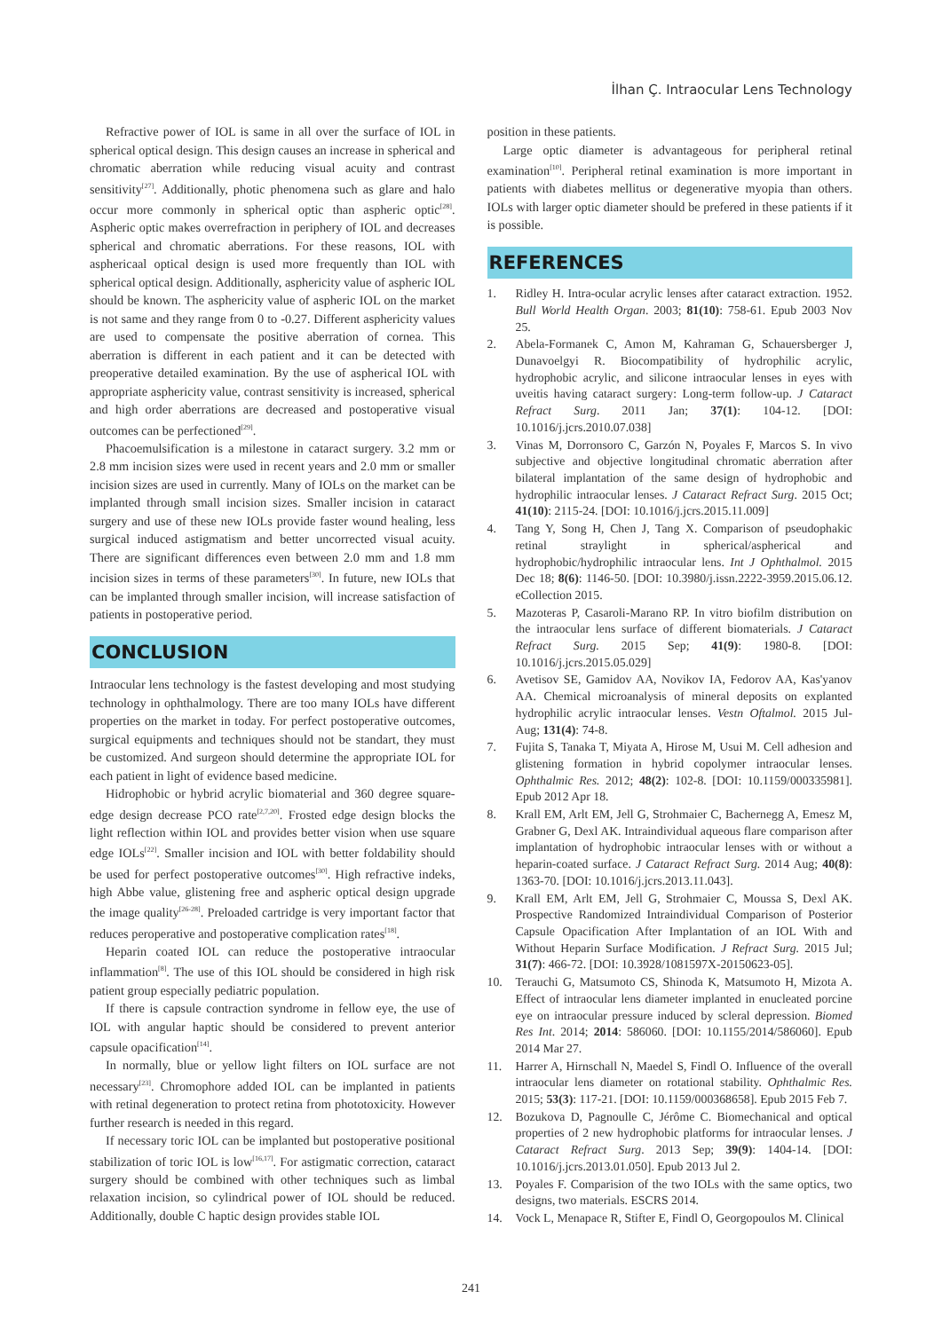İlhan Ç. Intraocular Lens Technology
Refractive power of IOL is same in all over the surface of IOL in spherical optical design. This design causes an increase in spherical and chromatic aberration while reducing visual acuity and contrast sensitivity<sup>[27]</sup>. Additionally, photic phenomena such as glare and halo occur more commonly in spherical optic than aspheric optic<sup>[28]</sup>. Aspheric optic makes overrefraction in periphery of IOL and decreases spherical and chromatic aberrations. For these reasons, IOL with asphericaal optical design is used more frequently than IOL with spherical optical design. Additionally, asphericity value of aspheric IOL should be known. The asphericity value of aspheric IOL on the market is not same and they range from 0 to -0.27. Different asphericity values are used to compensate the positive aberration of cornea. This aberration is different in each patient and it can be detected with preoperative detailed examination. By the use of aspherical IOL with appropriate asphericity value, contrast sensitivity is increased, spherical and high order aberrations are decreased and postoperative visual outcomes can be perfectioned<sup>[29]</sup>.
Phacoemulsification is a milestone in cataract surgery. 3.2 mm or 2.8 mm incision sizes were used in recent years and 2.0 mm or smaller incision sizes are used in currently. Many of IOLs on the market can be implanted through small incision sizes. Smaller incision in cataract surgery and use of these new IOLs provide faster wound healing, less surgical induced astigmatism and better uncorrected visual acuity. There are significant differences even between 2.0 mm and 1.8 mm incision sizes in terms of these parameters<sup>[30]</sup>. In future, new IOLs that can be implanted through smaller incision, will increase satisfaction of patients in postoperative period.
CONCLUSION
Intraocular lens technology is the fastest developing and most studying technology in ophthalmology. There are too many IOLs have different properties on the market in today. For perfect postoperative outcomes, surgical equipments and techniques should not be standart, they must be customized. And surgeon should determine the appropriate IOL for each patient in light of evidence based medicine.
Hidrophobic or hybrid acrylic biomaterial and 360 degree square-edge design decrease PCO rate<sup>[2,7,20]</sup>. Frosted edge design blocks the light reflection within IOL and provides better vision when use square edge IOLs<sup>[22]</sup>. Smaller incision and IOL with better foldability should be used for perfect postoperative outcomes<sup>[30]</sup>. High refractive indeks, high Abbe value, glistening free and aspheric optical design upgrade the image quality<sup>[26-28]</sup>. Preloaded cartridge is very important factor that reduces peroperative and postoperative complication rates<sup>[18]</sup>.
Heparin coated IOL can reduce the postoperative intraocular inflammation<sup>[8]</sup>. The use of this IOL should be considered in high risk patient group especially pediatric population.
If there is capsule contraction syndrome in fellow eye, the use of IOL with angular haptic should be considered to prevent anterior capsule opacification<sup>[14]</sup>.
In normally, blue or yellow light filters on IOL surface are not necessary<sup>[23]</sup>. Chromophore added IOL can be implanted in patients with retinal degeneration to protect retina from phototoxicity. However further research is needed in this regard.
If necessary toric IOL can be implanted but postoperative positional stabilization of toric IOL is low<sup>[16,17]</sup>. For astigmatic correction, cataract surgery should be combined with other techniques such as limbal relaxation incision, so cylindrical power of IOL should be reduced. Additionally, double C haptic design provides stable IOL
position in these patients.
Large optic diameter is advantageous for peripheral retinal examination<sup>[10]</sup>. Peripheral retinal examination is more important in patients with diabetes mellitus or degenerative myopia than others. IOLs with larger optic diameter should be prefered in these patients if it is possible.
REFERENCES
1. Ridley H. Intra-ocular acrylic lenses after cataract extraction. 1952. Bull World Health Organ. 2003; 81(10): 758-61. Epub 2003 Nov 25.
2. Abela-Formanek C, Amon M, Kahraman G, Schauersberger J, Dunavoelgyi R. Biocompatibility of hydrophilic acrylic, hydrophobic acrylic, and silicone intraocular lenses in eyes with uveitis having cataract surgery: Long-term follow-up. J Cataract Refract Surg. 2011 Jan; 37(1): 104-12. [DOI: 10.1016/j.jcrs.2010.07.038]
3. Vinas M, Dorronsoro C, Garzón N, Poyales F, Marcos S. In vivo subjective and objective longitudinal chromatic aberration after bilateral implantation of the same design of hydrophobic and hydrophilic intraocular lenses. J Cataract Refract Surg. 2015 Oct; 41(10): 2115-24. [DOI: 10.1016/j.jcrs.2015.11.009]
4. Tang Y, Song H, Chen J, Tang X. Comparison of pseudophakic retinal straylight in spherical/aspherical and hydrophobic/hydrophilic intraocular lens. Int J Ophthalmol. 2015 Dec 18; 8(6): 1146-50. [DOI: 10.3980/j.issn.2222-3959.2015.06.12. eCollection 2015.
5. Mazoteras P, Casaroli-Marano RP. In vitro biofilm distribution on the intraocular lens surface of different biomaterials. J Cataract Refract Surg. 2015 Sep; 41(9): 1980-8. [DOI: 10.1016/j.jcrs.2015.05.029]
6. Avetisov SE, Gamidov AA, Novikov IA, Fedorov AA, Kas'yanov AA. Chemical microanalysis of mineral deposits on explanted hydrophilic acrylic intraocular lenses. Vestn Oftalmol. 2015 Jul-Aug; 131(4): 74-8.
7. Fujita S, Tanaka T, Miyata A, Hirose M, Usui M. Cell adhesion and glistening formation in hybrid copolymer intraocular lenses. Ophthalmic Res. 2012; 48(2): 102-8. [DOI: 10.1159/000335981]. Epub 2012 Apr 18.
8. Krall EM, Arlt EM, Jell G, Strohmaier C, Bachernegg A, Emesz M, Grabner G, Dexl AK. Intraindividual aqueous flare comparison after implantation of hydrophobic intraocular lenses with or without a heparin-coated surface. J Cataract Refract Surg. 2014 Aug; 40(8): 1363-70. [DOI: 10.1016/j.jcrs.2013.11.043].
9. Krall EM, Arlt EM, Jell G, Strohmaier C, Moussa S, Dexl AK. Prospective Randomized Intraindividual Comparison of Posterior Capsule Opacification After Implantation of an IOL With and Without Heparin Surface Modification. J Refract Surg. 2015 Jul; 31(7): 466-72. [DOI: 10.3928/1081597X-20150623-05].
10. Terauchi G, Matsumoto CS, Shinoda K, Matsumoto H, Mizota A. Effect of intraocular lens diameter implanted in enucleated porcine eye on intraocular pressure induced by scleral depression. Biomed Res Int. 2014; 2014: 586060. [DOI: 10.1155/2014/586060]. Epub 2014 Mar 27.
11. Harrer A, Hirnschall N, Maedel S, Findl O. Influence of the overall intraocular lens diameter on rotational stability. Ophthalmic Res. 2015; 53(3): 117-21. [DOI: 10.1159/000368658]. Epub 2015 Feb 7.
12. Bozukova D, Pagnoulle C, Jérôme C. Biomechanical and optical properties of 2 new hydrophobic platforms for intraocular lenses. J Cataract Refract Surg. 2013 Sep; 39(9): 1404-14. [DOI: 10.1016/j.jcrs.2013.01.050]. Epub 2013 Jul 2.
13. Poyales F. Comparision of the two IOLs with the same optics, two designs, two materials. ESCRS 2014.
14. Vock L, Menapace R, Stifter E, Findl O, Georgopoulos M. Clinical
241